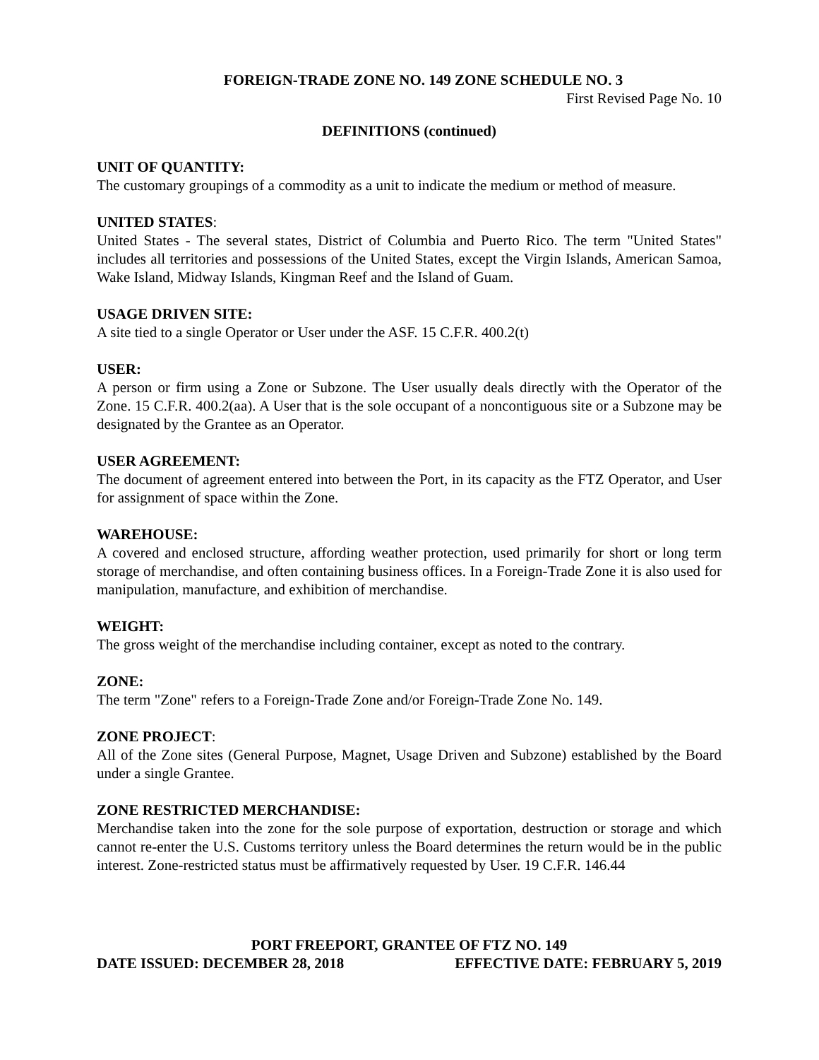FOREIGN-TRADE ZONE NO. 149 ZONE SCHEDULE NO. 3
First Revised Page No. 10
DEFINITIONS (continued)
UNIT OF QUANTITY:
The customary groupings of a commodity as a unit to indicate the medium or method of measure.
UNITED STATES:
United States - The several states, District of Columbia and Puerto Rico. The term "United States" includes all territories and possessions of the United States, except the Virgin Islands, American Samoa, Wake Island, Midway Islands, Kingman Reef and the Island of Guam.
USAGE DRIVEN SITE:
A site tied to a single Operator or User under the ASF. 15 C.F.R. 400.2(t)
USER:
A person or firm using a Zone or Subzone. The User usually deals directly with the Operator of the Zone. 15 C.F.R. 400.2(aa). A User that is the sole occupant of a noncontiguous site or a Subzone may be designated by the Grantee as an Operator.
USER AGREEMENT:
The document of agreement entered into between the Port, in its capacity as the FTZ Operator, and User for assignment of space within the Zone.
WAREHOUSE:
A covered and enclosed structure, affording weather protection, used primarily for short or long term storage of merchandise, and often containing business offices. In a Foreign-Trade Zone it is also used for manipulation, manufacture, and exhibition of merchandise.
WEIGHT:
The gross weight of the merchandise including container, except as noted to the contrary.
ZONE:
The term "Zone" refers to a Foreign-Trade Zone and/or Foreign-Trade Zone No. 149.
ZONE PROJECT:
All of the Zone sites (General Purpose, Magnet, Usage Driven and Subzone) established by the Board under a single Grantee.
ZONE RESTRICTED MERCHANDISE:
Merchandise taken into the zone for the sole purpose of exportation, destruction or storage and which cannot re-enter the U.S. Customs territory unless the Board determines the return would be in the public interest. Zone-restricted status must be affirmatively requested by User. 19 C.F.R. 146.44
PORT FREEPORT, GRANTEE OF FTZ NO. 149
DATE ISSUED: DECEMBER 28, 2018 EFFECTIVE DATE: FEBRUARY 5, 2019